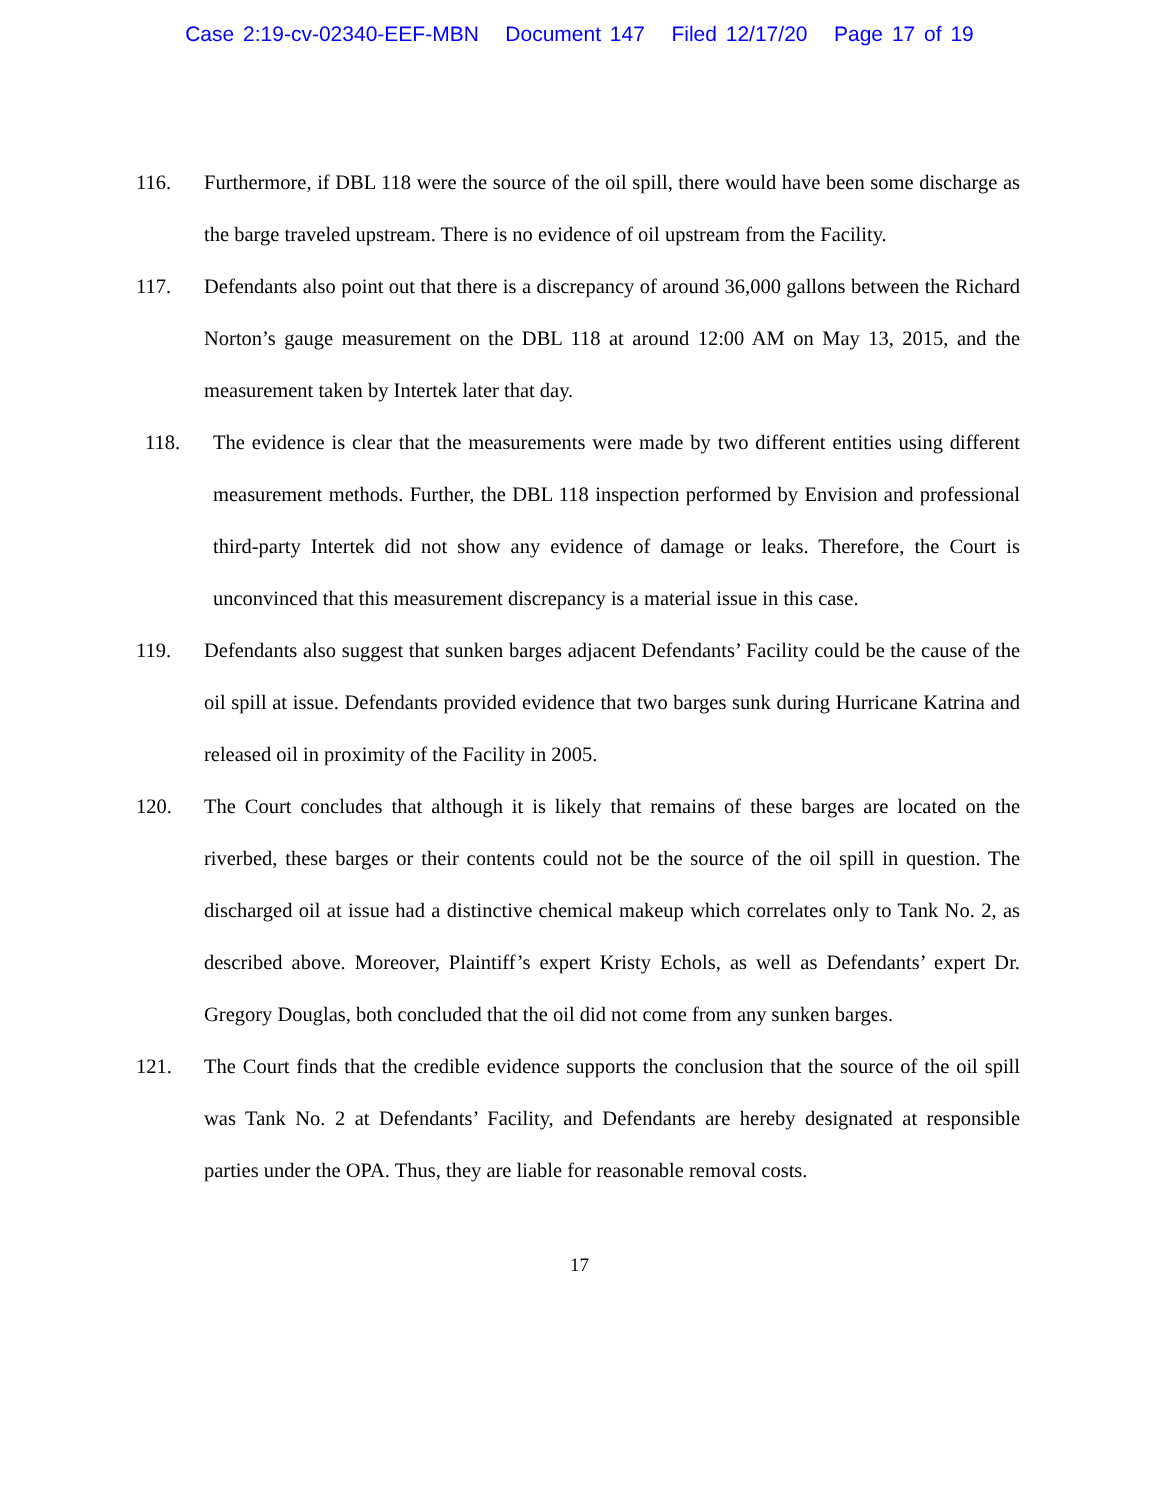Case 2:19-cv-02340-EEF-MBN Document 147 Filed 12/17/20 Page 17 of 19
116. Furthermore, if DBL 118 were the source of the oil spill, there would have been some discharge as the barge traveled upstream. There is no evidence of oil upstream from the Facility.
117. Defendants also point out that there is a discrepancy of around 36,000 gallons between the Richard Norton’s gauge measurement on the DBL 118 at around 12:00 AM on May 13, 2015, and the measurement taken by Intertek later that day.
118. The evidence is clear that the measurements were made by two different entities using different measurement methods. Further, the DBL 118 inspection performed by Envision and professional third-party Intertek did not show any evidence of damage or leaks. Therefore, the Court is unconvinced that this measurement discrepancy is a material issue in this case.
119. Defendants also suggest that sunken barges adjacent Defendants’ Facility could be the cause of the oil spill at issue. Defendants provided evidence that two barges sunk during Hurricane Katrina and released oil in proximity of the Facility in 2005.
120. The Court concludes that although it is likely that remains of these barges are located on the riverbed, these barges or their contents could not be the source of the oil spill in question. The discharged oil at issue had a distinctive chemical makeup which correlates only to Tank No. 2, as described above. Moreover, Plaintiff’s expert Kristy Echols, as well as Defendants’ expert Dr. Gregory Douglas, both concluded that the oil did not come from any sunken barges.
121. The Court finds that the credible evidence supports the conclusion that the source of the oil spill was Tank No. 2 at Defendants’ Facility, and Defendants are hereby designated at responsible parties under the OPA. Thus, they are liable for reasonable removal costs.
17